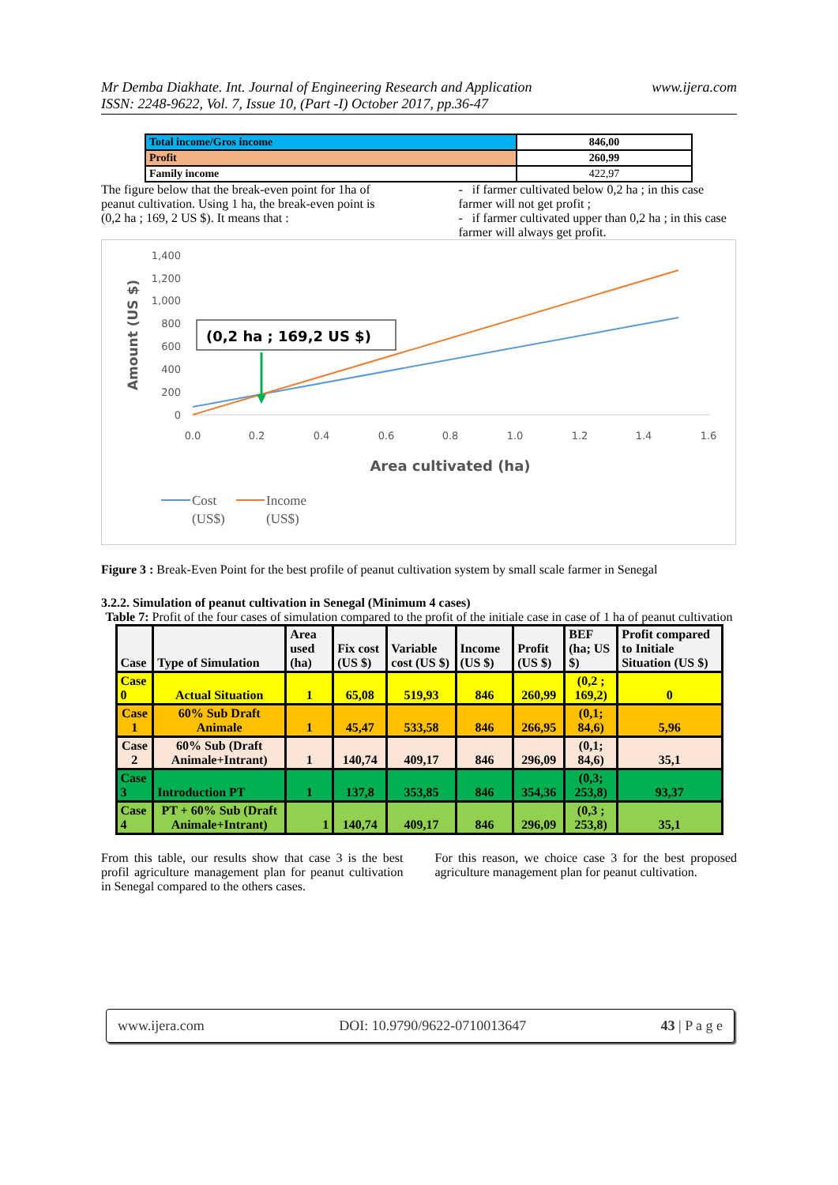Mr Demba Diakhate. Int. Journal of Engineering Research and Application
ISSN: 2248-9622, Vol. 7, Issue 10, (Part -I) October 2017, pp.36-47 www.ijera.com
| Total income/Gros income | 846,00 |
| Profit | 260,99 |
| Family income | 422,97 |
The figure below that the break-even point for 1ha of peanut cultivation. Using 1 ha, the break-even point is (0,2 ha ; 169, 2 US $). It means that :
- if farmer cultivated below 0,2 ha ; in this case farmer will not get profit ;
- if farmer cultivated upper than 0,2 ha ; in this case farmer will always get profit.
1,400
1,200
1,000
800
600
400
200
0
0.0
0.2
0.4
0.6
0.8
1.0
1.2
1.4
1.6
Amount (US $)
Area cultivated (ha)
(0,2 ha ; 169,2 US $)
Cost
(US$)
Income
(US$)
Figure 3 : Break-Even Point for the best profile of peanut cultivation system by small scale farmer in Senegal
3.2.2. Simulation of peanut cultivation in Senegal (Minimum 4 cases)
Table 7: Profit of the four cases of simulation compared to the profit of the initiale case in case of 1 ha of peanut cultivation
| Case | Type of Simulation | Area used (ha) | Fix cost (US $) | Variable cost (US $) | Income (US $) | Profit (US $) | BEF (ha; US $) | Profit compared to Initiale Situation (US $) |
| --- | --- | --- | --- | --- | --- | --- | --- | --- |
| Case 0 | Actual Situation | 1 | 65,08 | 519,93 | 846 | 260,99 | (0,2 ; 169,2) | 0 |
| Case 1 | 60% Sub Draft Animale | 1 | 45,47 | 533,58 | 846 | 266,95 | (0,1; 84,6) | 5,96 |
| Case 2 | 60% Sub (Draft Animale+Intrant) | 1 | 140,74 | 409,17 | 846 | 296,09 | (0,1; 84,6) | 35,1 |
| Case 3 | Introduction PT | 1 | 137,8 | 353,85 | 846 | 354,36 | (0,3; 253,8) | 93,37 |
| Case 4 | PT + 60% Sub (Draft Animale+Intrant) | 1 | 140,74 | 409,17 | 846 | 296,09 | (0,3 ; 253,8) | 35,1 |
From this table, our results show that case 3 is the best profil agriculture management plan for peanut cultivation in Senegal compared to the others cases.
For this reason, we choice case 3 for the best proposed agriculture management plan for peanut cultivation.
www.ijera.com DOI: 10.9790/9622-0710013647 43 | P a g e